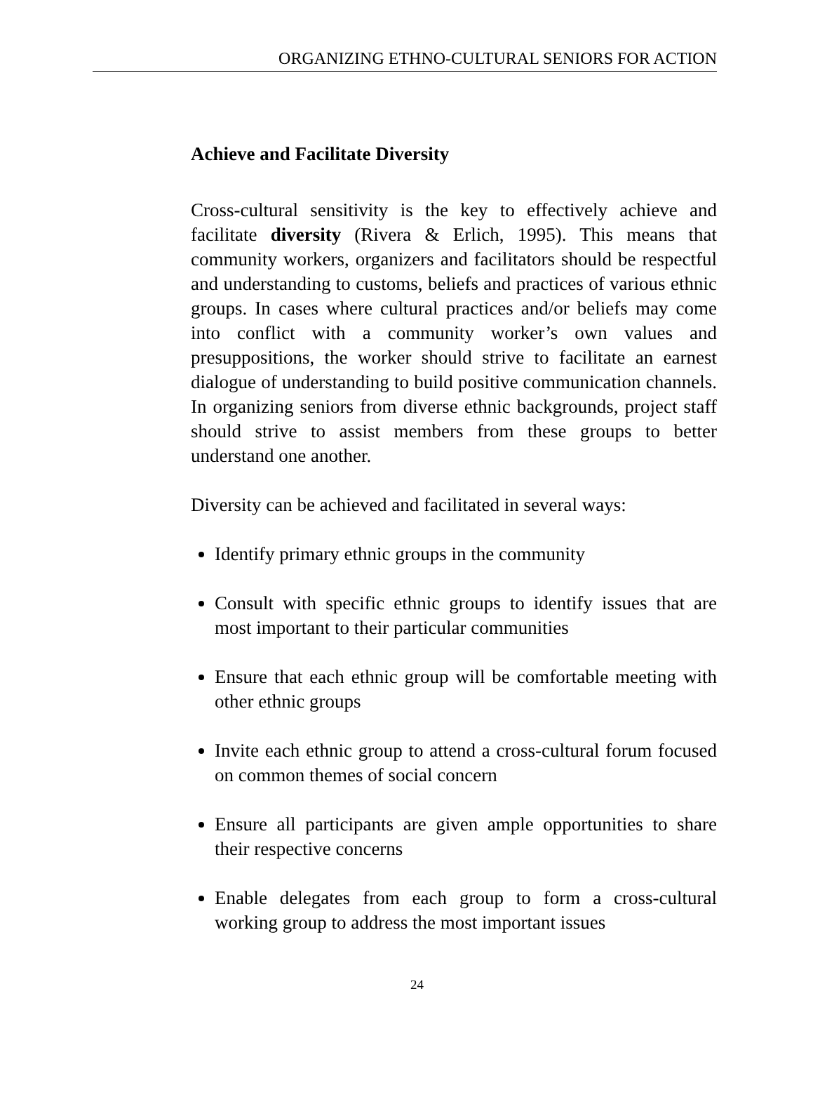ORGANIZING ETHNO-CULTURAL SENIORS FOR ACTION
Achieve and Facilitate Diversity
Cross-cultural sensitivity is the key to effectively achieve and facilitate diversity (Rivera & Erlich, 1995). This means that community workers, organizers and facilitators should be respectful and understanding to customs, beliefs and practices of various ethnic groups. In cases where cultural practices and/or beliefs may come into conflict with a community worker’s own values and presuppositions, the worker should strive to facilitate an earnest dialogue of understanding to build positive communication channels. In organizing seniors from diverse ethnic backgrounds, project staff should strive to assist members from these groups to better understand one another.
Diversity can be achieved and facilitated in several ways:
Identify primary ethnic groups in the community
Consult with specific ethnic groups to identify issues that are most important to their particular communities
Ensure that each ethnic group will be comfortable meeting with other ethnic groups
Invite each ethnic group to attend a cross-cultural forum focused on common themes of social concern
Ensure all participants are given ample opportunities to share their respective concerns
Enable delegates from each group to form a cross-cultural working group to address the most important issues
24